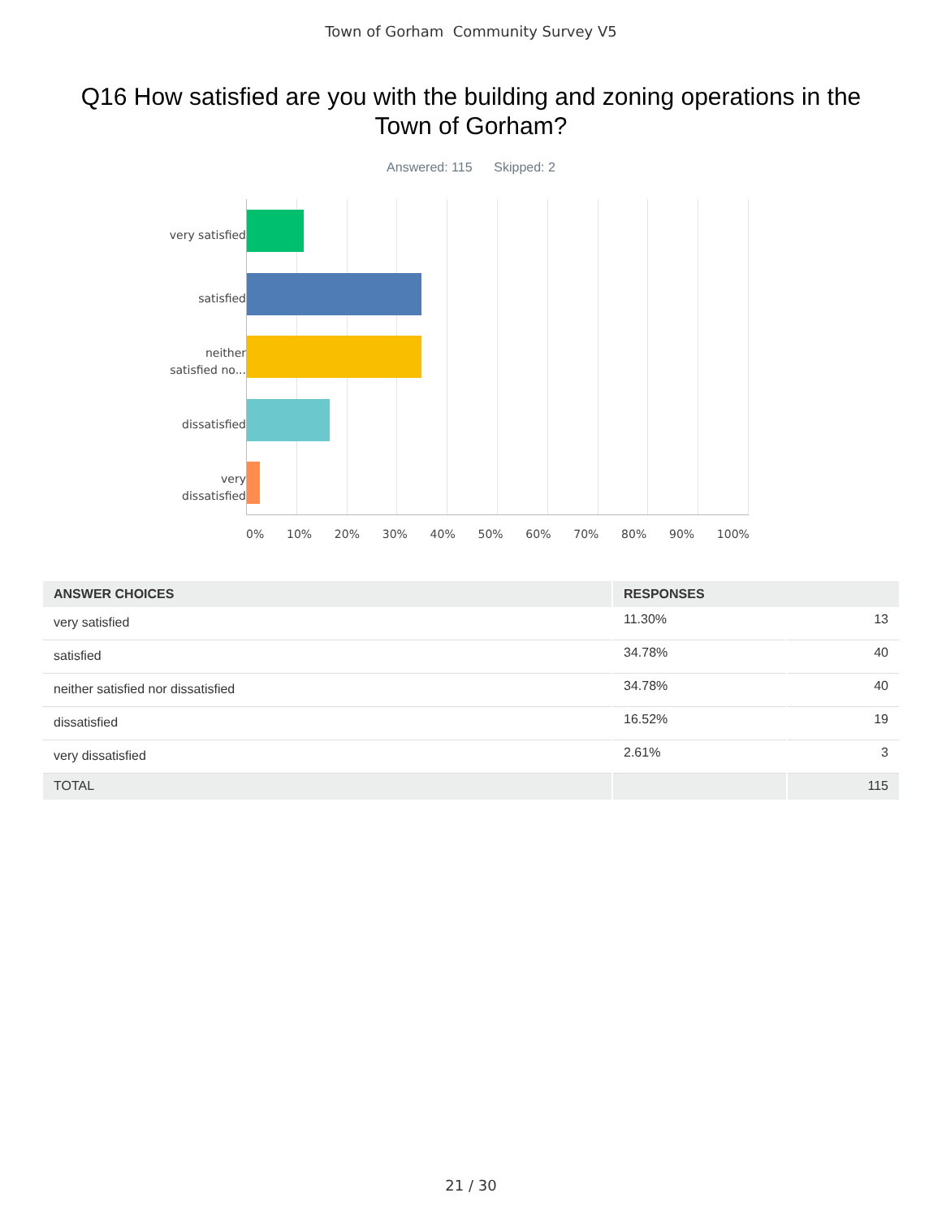Town of Gorham Community Survey V5
Q16 How satisfied are you with the building and zoning operations in the Town of Gorham?
Answered: 115 Skipped: 2
very satisfied
satisfied
neither
satisfied no...
dissatisfied
very
dissatisfied
0% 10% 20% 30% 40% 50% 60% 70% 80% 90% 100%
| ANSWER CHOICES | RESPONSES | |
| --- | --- | --- |
| very satisfied | 11.30% | 13 |
| satisfied | 34.78% | 40 |
| neither satisfied nor dissatisfied | 34.78% | 40 |
| dissatisfied | 16.52% | 19 |
| very dissatisfied | 2.61% | 3 |
| TOTAL | | 115 |
21 / 30